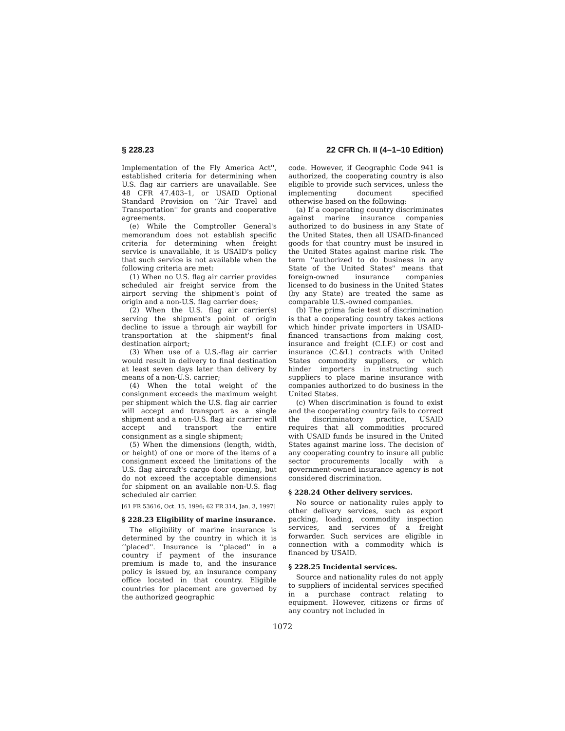§ 228.23 22 CFR Ch. II (4–1–10 Edition)
Implementation of the Fly America Act'', established criteria for determining when U.S. flag air carriers are unavailable. See 48 CFR 47.403–1, or USAID Optional Standard Provision on ‘‘Air Travel and Transportation'' for grants and cooperative agreements.
(e) While the Comptroller General's memorandum does not establish specific criteria for determining when freight service is unavailable, it is USAID's policy that such service is not available when the following criteria are met:
(1) When no U.S. flag air carrier provides scheduled air freight service from the airport serving the shipment's point of origin and a non-U.S. flag carrier does;
(2) When the U.S. flag air carrier(s) serving the shipment's point of origin decline to issue a through air waybill for transportation at the shipment's final destination airport;
(3) When use of a U.S.-flag air carrier would result in delivery to final destination at least seven days later than delivery by means of a non-U.S. carrier;
(4) When the total weight of the consignment exceeds the maximum weight per shipment which the U.S. flag air carrier will accept and transport as a single shipment and a non-U.S. flag air carrier will accept and transport the entire consignment as a single shipment;
(5) When the dimensions (length, width, or height) of one or more of the items of a consignment exceed the limitations of the U.S. flag aircraft's cargo door opening, but do not exceed the acceptable dimensions for shipment on an available non-U.S. flag scheduled air carrier.
[61 FR 53616, Oct. 15, 1996; 62 FR 314, Jan. 3, 1997]
§ 228.23 Eligibility of marine insurance.
The eligibility of marine insurance is determined by the country in which it is ‘‘placed''. Insurance is ‘‘placed'' in a country if payment of the insurance premium is made to, and the insurance policy is issued by, an insurance company office located in that country. Eligible countries for placement are governed by the authorized geographic
code. However, if Geographic Code 941 is authorized, the cooperating country is also eligible to provide such services, unless the implementing document specified otherwise based on the following:
(a) If a cooperating country discriminates against marine insurance companies authorized to do business in any State of the United States, then all USAID-financed goods for that country must be insured in the United States against marine risk. The term ‘‘authorized to do business in any State of the United States'' means that foreign-owned insurance companies licensed to do business in the United States (by any State) are treated the same as comparable U.S.-owned companies.
(b) The prima facie test of discrimination is that a cooperating country takes actions which hinder private importers in USAID-financed transactions from making cost, insurance and freight (C.I.F.) or cost and insurance (C.&I.) contracts with United States commodity suppliers, or which hinder importers in instructing such suppliers to place marine insurance with companies authorized to do business in the United States.
(c) When discrimination is found to exist and the cooperating country fails to correct the discriminatory practice, USAID requires that all commodities procured with USAID funds be insured in the United States against marine loss. The decision of any cooperating country to insure all public sector procurements locally with a government-owned insurance agency is not considered discrimination.
§ 228.24 Other delivery services.
No source or nationality rules apply to other delivery services, such as export packing, loading, commodity inspection services, and services of a freight forwarder. Such services are eligible in connection with a commodity which is financed by USAID.
§ 228.25 Incidental services.
Source and nationality rules do not apply to suppliers of incidental services specified in a purchase contract relating to equipment. However, citizens or firms of any country not included in
1072